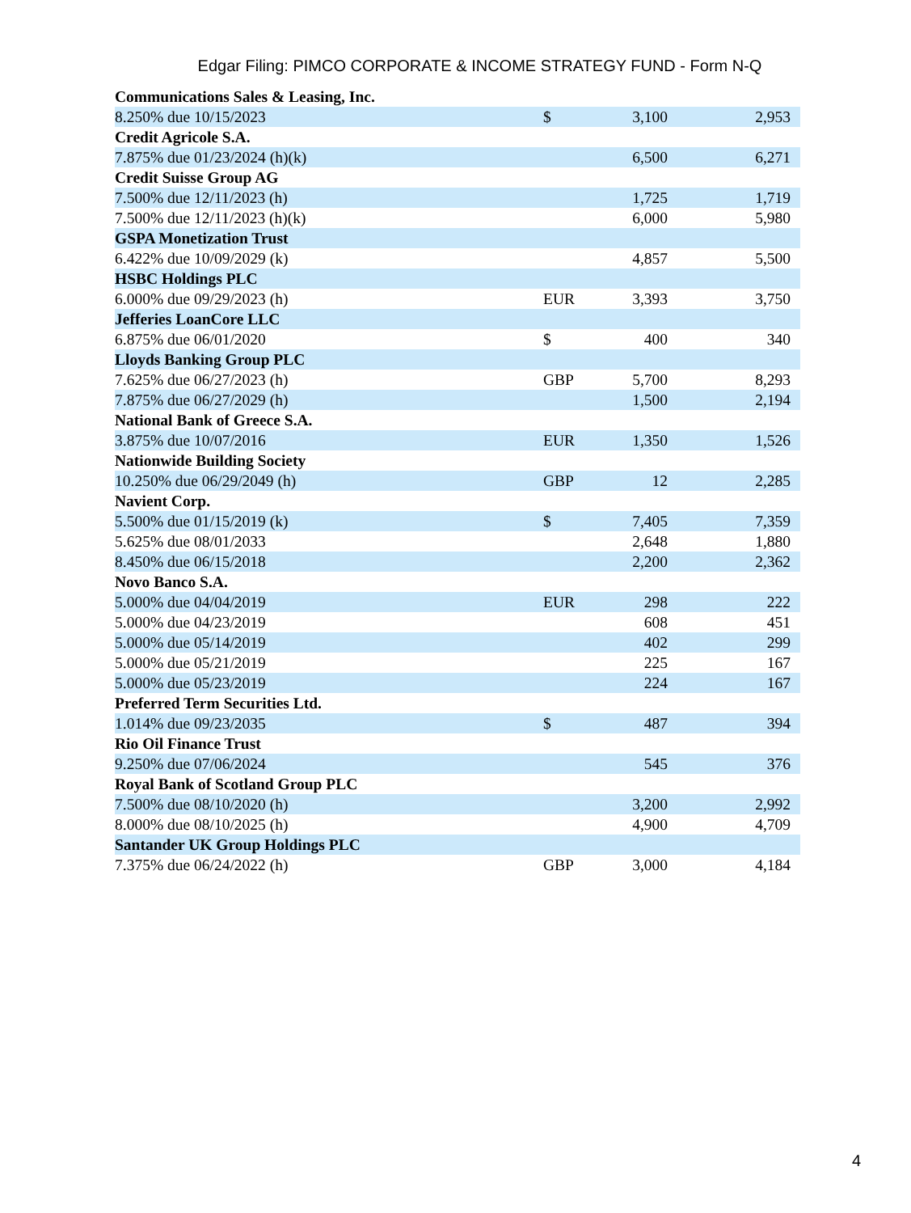Edgar Filing: PIMCO CORPORATE & INCOME STRATEGY FUND - Form N-Q
| Communications Sales & Leasing, Inc. | | | |
| 8.250% due 10/15/2023 | $ | 3,100 | 2,953 |
| Credit Agricole S.A. | | | |
| 7.875% due 01/23/2024 (h)(k) | | 6,500 | 6,271 |
| Credit Suisse Group AG | | | |
| 7.500% due 12/11/2023 (h) | | 1,725 | 1,719 |
| 7.500% due 12/11/2023 (h)(k) | | 6,000 | 5,980 |
| GSPA Monetization Trust | | | |
| 6.422% due 10/09/2029 (k) | | 4,857 | 5,500 |
| HSBC Holdings PLC | | | |
| 6.000% due 09/29/2023 (h) | EUR | 3,393 | 3,750 |
| Jefferies LoanCore LLC | | | |
| 6.875% due 06/01/2020 | $ | 400 | 340 |
| Lloyds Banking Group PLC | | | |
| 7.625% due 06/27/2023 (h) | GBP | 5,700 | 8,293 |
| 7.875% due 06/27/2029 (h) | | 1,500 | 2,194 |
| National Bank of Greece S.A. | | | |
| 3.875% due 10/07/2016 | EUR | 1,350 | 1,526 |
| Nationwide Building Society | | | |
| 10.250% due 06/29/2049 (h) | GBP | 12 | 2,285 |
| Navient Corp. | | | |
| 5.500% due 01/15/2019 (k) | $ | 7,405 | 7,359 |
| 5.625% due 08/01/2033 | | 2,648 | 1,880 |
| 8.450% due 06/15/2018 | | 2,200 | 2,362 |
| Novo Banco S.A. | | | |
| 5.000% due 04/04/2019 | EUR | 298 | 222 |
| 5.000% due 04/23/2019 | | 608 | 451 |
| 5.000% due 05/14/2019 | | 402 | 299 |
| 5.000% due 05/21/2019 | | 225 | 167 |
| 5.000% due 05/23/2019 | | 224 | 167 |
| Preferred Term Securities Ltd. | | | |
| 1.014% due 09/23/2035 | $ | 487 | 394 |
| Rio Oil Finance Trust | | | |
| 9.250% due 07/06/2024 | | 545 | 376 |
| Royal Bank of Scotland Group PLC | | | |
| 7.500% due 08/10/2020 (h) | | 3,200 | 2,992 |
| 8.000% due 08/10/2025 (h) | | 4,900 | 4,709 |
| Santander UK Group Holdings PLC | | | |
| 7.375% due 06/24/2022 (h) | GBP | 3,000 | 4,184 |
4